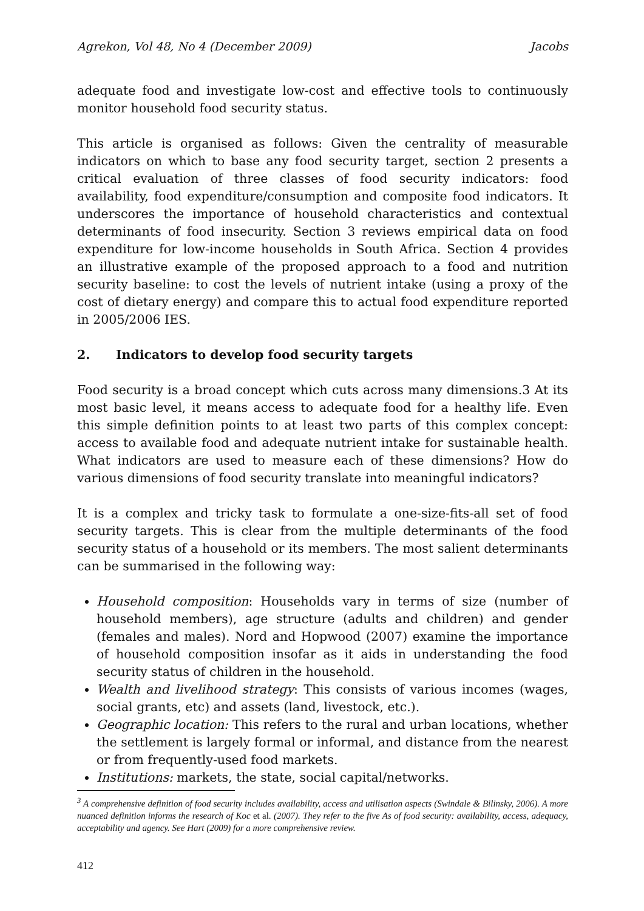Agrekon, Vol 48, No 4 (December 2009) Jacobs
adequate food and investigate low-cost and effective tools to continuously monitor household food security status.
This article is organised as follows: Given the centrality of measurable indicators on which to base any food security target, section 2 presents a critical evaluation of three classes of food security indicators: food availability, food expenditure/consumption and composite food indicators. It underscores the importance of household characteristics and contextual determinants of food insecurity. Section 3 reviews empirical data on food expenditure for low-income households in South Africa. Section 4 provides an illustrative example of the proposed approach to a food and nutrition security baseline: to cost the levels of nutrient intake (using a proxy of the cost of dietary energy) and compare this to actual food expenditure reported in 2005/2006 IES.
2. Indicators to develop food security targets
Food security is a broad concept which cuts across many dimensions.3 At its most basic level, it means access to adequate food for a healthy life. Even this simple definition points to at least two parts of this complex concept: access to available food and adequate nutrient intake for sustainable health. What indicators are used to measure each of these dimensions? How do various dimensions of food security translate into meaningful indicators?
It is a complex and tricky task to formulate a one-size-fits-all set of food security targets. This is clear from the multiple determinants of the food security status of a household or its members. The most salient determinants can be summarised in the following way:
Household composition: Households vary in terms of size (number of household members), age structure (adults and children) and gender (females and males). Nord and Hopwood (2007) examine the importance of household composition insofar as it aids in understanding the food security status of children in the household.
Wealth and livelihood strategy: This consists of various incomes (wages, social grants, etc) and assets (land, livestock, etc.).
Geographic location: This refers to the rural and urban locations, whether the settlement is largely formal or informal, and distance from the nearest or from frequently-used food markets.
Institutions: markets, the state, social capital/networks.
<sup>3</sup> A comprehensive definition of food security includes availability, access and utilisation aspects (Swindale & Bilinsky, 2006). A more nuanced definition informs the research of Koc et al. (2007). They refer to the five As of food security: availability, access, adequacy, acceptability and agency. See Hart (2009) for a more comprehensive review.
412